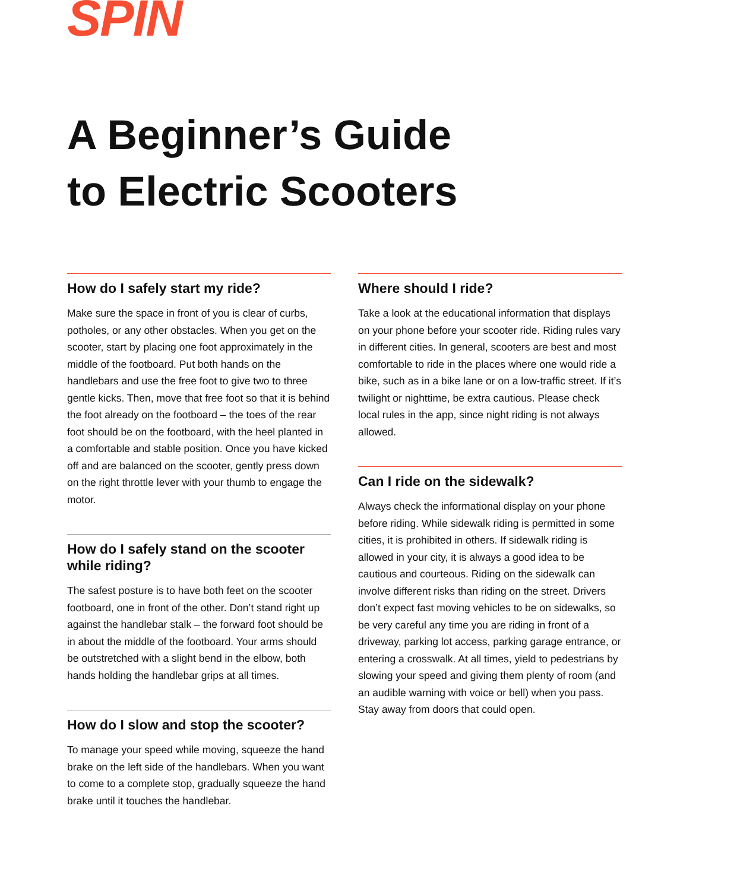SPIN
A Beginner’s Guide
to Electric Scooters
How do I safely start my ride?
Make sure the space in front of you is clear of curbs, potholes, or any other obstacles. When you get on the scooter, start by placing one foot approximately in the middle of the footboard. Put both hands on the handlebars and use the free foot to give two to three gentle kicks. Then, move that free foot so that it is behind the foot already on the footboard – the toes of the rear foot should be on the footboard, with the heel planted in a comfortable and stable position. Once you have kicked off and are balanced on the scooter, gently press down on the right throttle lever with your thumb to engage the motor.
How do I safely stand on the scooter while riding?
The safest posture is to have both feet on the scooter footboard, one in front of the other. Don’t stand right up against the handlebar stalk – the forward foot should be in about the middle of the footboard. Your arms should be outstretched with a slight bend in the elbow, both hands holding the handlebar grips at all times.
How do I slow and stop the scooter?
To manage your speed while moving, squeeze the hand brake on the left side of the handlebars. When you want to come to a complete stop, gradually squeeze the hand brake until it touches the handlebar.
Where should I ride?
Take a look at the educational information that displays on your phone before your scooter ride. Riding rules vary in different cities. In general, scooters are best and most comfortable to ride in the places where one would ride a bike, such as in a bike lane or on a low-traffic street. If it’s twilight or nighttime, be extra cautious. Please check local rules in the app, since night riding is not always allowed.
Can I ride on the sidewalk?
Always check the informational display on your phone before riding. While sidewalk riding is permitted in some cities, it is prohibited in others. If sidewalk riding is allowed in your city, it is always a good idea to be cautious and courteous. Riding on the sidewalk can involve different risks than riding on the street. Drivers don’t expect fast moving vehicles to be on sidewalks, so be very careful any time you are riding in front of a driveway, parking lot access, parking garage entrance, or entering a crosswalk. At all times, yield to pedestrians by slowing your speed and giving them plenty of room (and an audible warning with voice or bell) when you pass. Stay away from doors that could open.